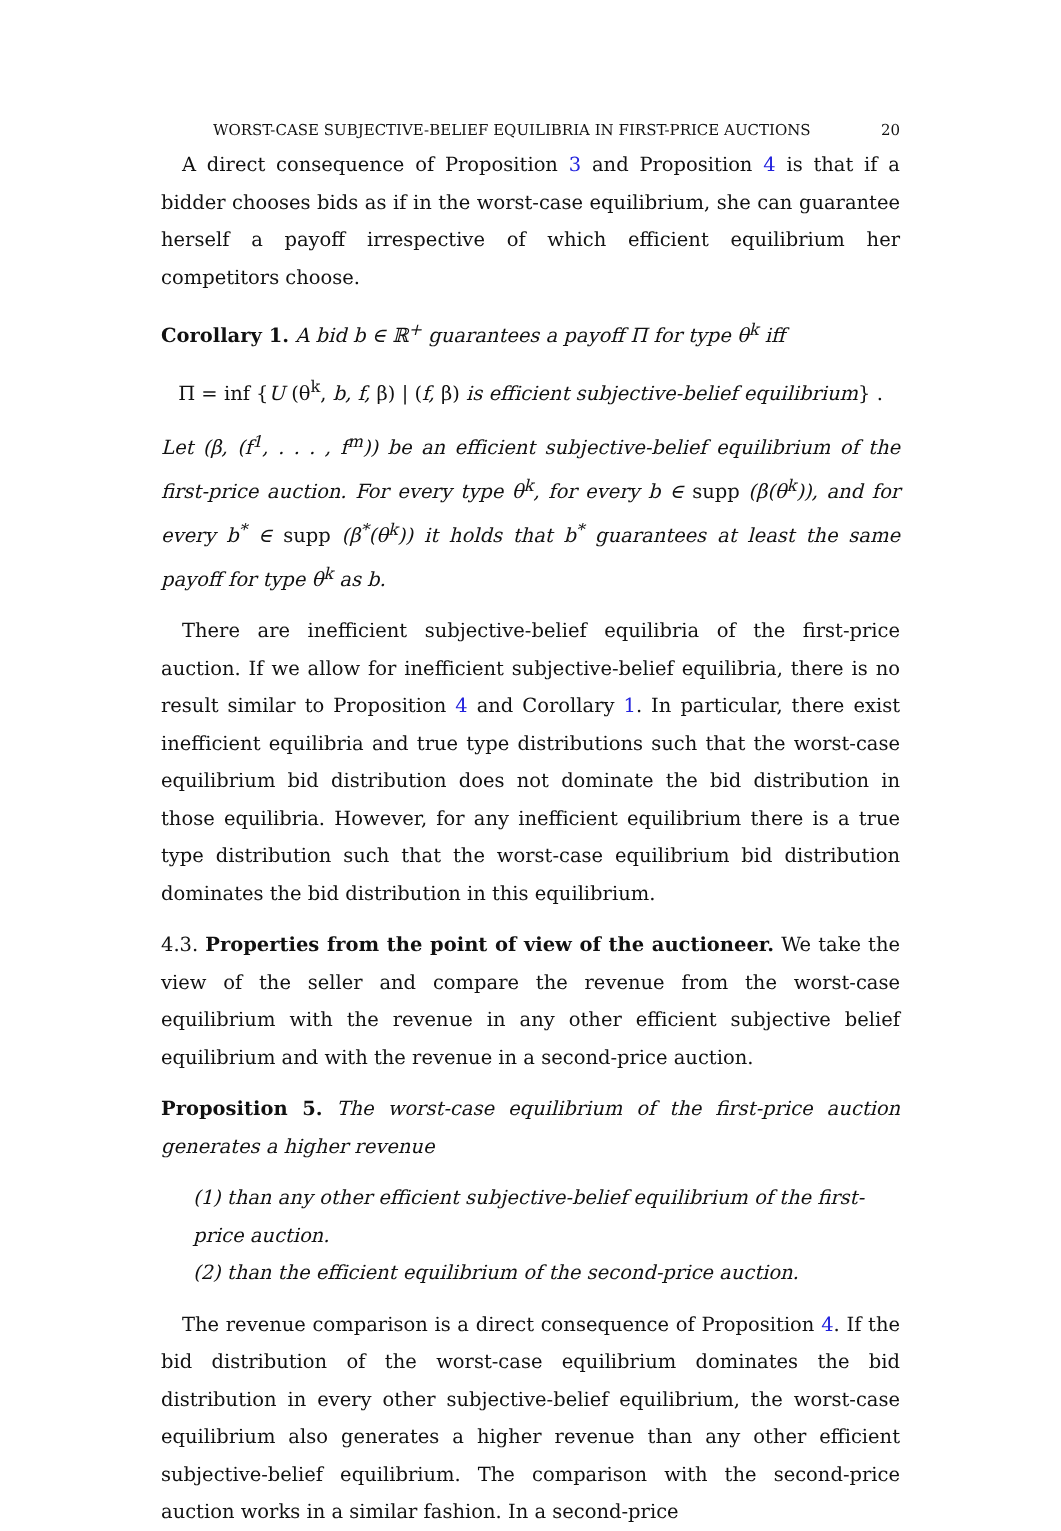WORST-CASE SUBJECTIVE-BELIEF EQUILIBRIA IN FIRST-PRICE AUCTIONS 20
A direct consequence of Proposition 3 and Proposition 4 is that if a bidder chooses bids as if in the worst-case equilibrium, she can guarantee herself a payoff irrespective of which efficient equilibrium her competitors choose.
Corollary 1. A bid b ∈ ℝ<sup>+</sup> guarantees a payoff Π for type θ<sup>k</sup> iff
Π = inf {U (θ<sup>k</sup>, b, f, β) | (f, β) is efficient subjective-belief equilibrium} .
Let (β, (f<sup>1</sup>, . . . , f<sup>m</sup>)) be an efficient subjective-belief equilibrium of the first-price auction. For every type θ<sup>k</sup>, for every b ∈ supp (β(θ<sup>k</sup>)), and for every b<sup>*</sup> ∈ supp (β<sup>*</sup>(θ<sup>k</sup>)) it holds that b<sup>*</sup> guarantees at least the same payoff for type θ<sup>k</sup> as b.
There are inefficient subjective-belief equilibria of the first-price auction. If we allow for inefficient subjective-belief equilibria, there is no result similar to Proposition 4 and Corollary 1. In particular, there exist inefficient equilibria and true type distributions such that the worst-case equilibrium bid distribution does not dominate the bid distribution in those equilibria. However, for any inefficient equilibrium there is a true type distribution such that the worst-case equilibrium bid distribution dominates the bid distribution in this equilibrium.
4.3. Properties from the point of view of the auctioneer. We take the view of the seller and compare the revenue from the worst-case equilibrium with the revenue in any other efficient subjective belief equilibrium and with the revenue in a second-price auction.
Proposition 5. The worst-case equilibrium of the first-price auction generates a higher revenue
(1) than any other efficient subjective-belief equilibrium of the first-price auction.
(2) than the efficient equilibrium of the second-price auction.
The revenue comparison is a direct consequence of Proposition 4. If the bid distribution of the worst-case equilibrium dominates the bid distribution in every other subjective-belief equilibrium, the worst-case equilibrium also generates a higher revenue than any other efficient subjective-belief equilibrium. The comparison with the second-price auction works in a similar fashion. In a second-price